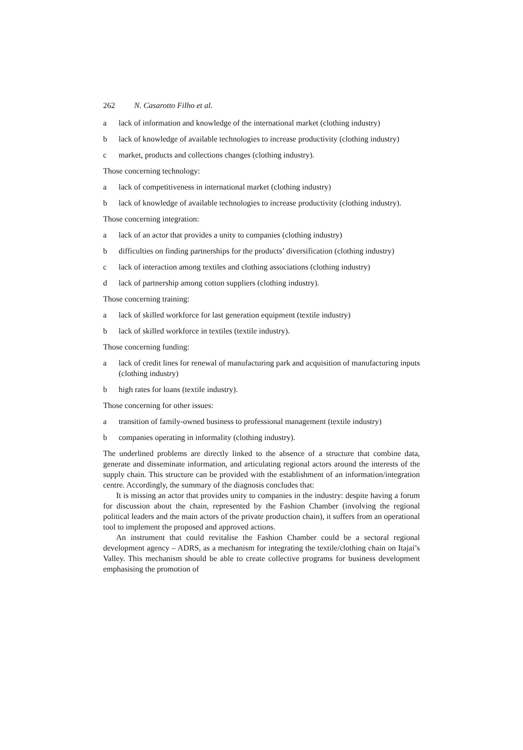262 N. Casarotto Filho et al.
a lack of information and knowledge of the international market (clothing industry)
b lack of knowledge of available technologies to increase productivity (clothing industry)
c market, products and collections changes (clothing industry).
Those concerning technology:
a lack of competitiveness in international market (clothing industry)
b lack of knowledge of available technologies to increase productivity (clothing industry).
Those concerning integration:
a lack of an actor that provides a unity to companies (clothing industry)
b difficulties on finding partnerships for the products’ diversification (clothing industry)
c lack of interaction among textiles and clothing associations (clothing industry)
d lack of partnership among cotton suppliers (clothing industry).
Those concerning training:
a lack of skilled workforce for last generation equipment (textile industry)
b lack of skilled workforce in textiles (textile industry).
Those concerning funding:
a lack of credit lines for renewal of manufacturing park and acquisition of manufacturing inputs (clothing industry)
b high rates for loans (textile industry).
Those concerning for other issues:
a transition of family-owned business to professional management (textile industry)
b companies operating in informality (clothing industry).
The underlined problems are directly linked to the absence of a structure that combine data, generate and disseminate information, and articulating regional actors around the interests of the supply chain. This structure can be provided with the establishment of an information/integration centre. Accordingly, the summary of the diagnosis concludes that:
It is missing an actor that provides unity to companies in the industry: despite having a forum for discussion about the chain, represented by the Fashion Chamber (involving the regional political leaders and the main actors of the private production chain), it suffers from an operational tool to implement the proposed and approved actions.
An instrument that could revitalise the Fashion Chamber could be a sectoral regional development agency – ADRS, as a mechanism for integrating the textile/clothing chain on Itajaí’s Valley. This mechanism should be able to create collective programs for business development emphasising the promotion of